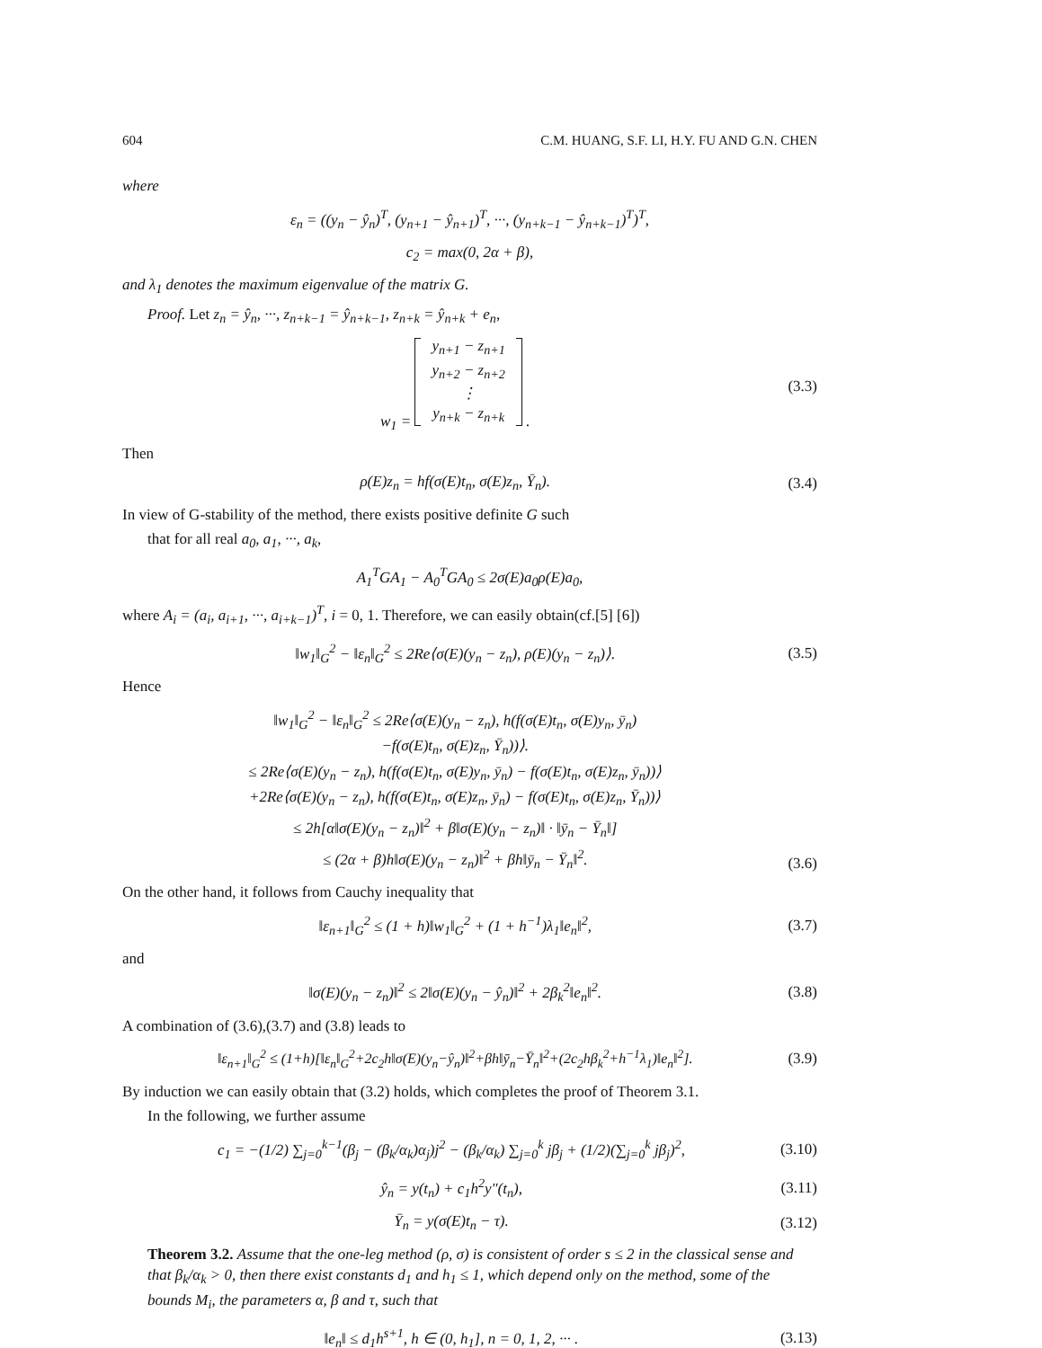604 C.M. HUANG, S.F. LI, H.Y. FU AND G.N. CHEN
where
ε<sub>n</sub> = ((y<sub>n</sub> − ŷ<sub>n</sub>)<sup>T</sup>, (y<sub>n+1</sub> − ŷ<sub>n+1</sub>)<sup>T</sup>, ···, (y<sub>n+k−1</sub> − ŷ<sub>n+k−1</sub>)<sup>T</sup>)<sup>T</sup>,
c<sub>2</sub> = max(0, 2α + β),
and λ<sub>1</sub> denotes the maximum eigenvalue of the matrix G.
Proof. Let z<sub>n</sub> = ŷ<sub>n</sub>, ···, z<sub>n+k−1</sub> = ŷ<sub>n+k−1</sub>, z<sub>n+k</sub> = ŷ<sub>n+k</sub> + e<sub>n</sub>,
w<sub>1</sub> = y<sub>n+1</sub> − z<sub>n+1</sub>
y<sub>n+2</sub> − z<sub>n+2</sub>
⋮
y<sub>n+k</sub> − z<sub>n+k</sub> . (3.3)
Then
ρ(E)z<sub>n</sub> = hf(σ(E)t<sub>n</sub>, σ(E)z<sub>n</sub>, Ȳ<sub>n</sub>). (3.4)
In view of G-stability of the method, there exists positive definite G such
that for all real a<sub>0</sub>, a<sub>1</sub>, ···, a<sub>k</sub>,
A<sub>1</sub><sup>T</sup>GA<sub>1</sub> − A<sub>0</sub><sup>T</sup>GA<sub>0</sub> ≤ 2σ(E)a<sub>0</sub>ρ(E)a<sub>0</sub>,
where A<sub>i</sub> = (a<sub>i</sub>, a<sub>i+1</sub>, ···, a<sub>i+k−1</sub>)<sup>T</sup>, i = 0, 1. Therefore, we can easily obtain(cf.[5] [6])
‖w<sub>1</sub>‖<sub>G</sub><sup>2</sup> − ‖ε<sub>n</sub>‖<sub>G</sub><sup>2</sup> ≤ 2Re⟨σ(E)(y<sub>n</sub> − z<sub>n</sub>), ρ(E)(y<sub>n</sub> − z<sub>n</sub>)⟩. (3.5)
Hence
‖w<sub>1</sub>‖<sub>G</sub><sup>2</sup> − ‖ε<sub>n</sub>‖<sub>G</sub><sup>2</sup> ≤ 2Re⟨σ(E)(y<sub>n</sub> − z<sub>n</sub>), h(f(σ(E)t<sub>n</sub>, σ(E)y<sub>n</sub>, ȳ<sub>n</sub>)
−f(σ(E)t<sub>n</sub>, σ(E)z<sub>n</sub>, Ȳ<sub>n</sub>))⟩.
≤ 2Re⟨σ(E)(y<sub>n</sub> − z<sub>n</sub>), h(f(σ(E)t<sub>n</sub>, σ(E)y<sub>n</sub>, ȳ<sub>n</sub>) − f(σ(E)t<sub>n</sub>, σ(E)z<sub>n</sub>, ȳ<sub>n</sub>))⟩
+2Re⟨σ(E)(y<sub>n</sub> − z<sub>n</sub>), h(f(σ(E)t<sub>n</sub>, σ(E)z<sub>n</sub>, ȳ<sub>n</sub>) − f(σ(E)t<sub>n</sub>, σ(E)z<sub>n</sub>, Ȳ<sub>n</sub>))⟩
≤ 2h[α‖σ(E)(y<sub>n</sub> − z<sub>n</sub>)‖<sup>2</sup> + β‖σ(E)(y<sub>n</sub> − z<sub>n</sub>)‖ · ‖ȳ<sub>n</sub> − Ȳ<sub>n</sub>‖]
≤ (2α + β)h‖σ(E)(y<sub>n</sub> − z<sub>n</sub>)‖<sup>2</sup> + βh‖ȳ<sub>n</sub> − Ȳ<sub>n</sub>‖<sup>2</sup>. (3.6)
On the other hand, it follows from Cauchy inequality that
‖ε<sub>n+1</sub>‖<sub>G</sub><sup>2</sup> ≤ (1 + h)‖w<sub>1</sub>‖<sub>G</sub><sup>2</sup> + (1 + h<sup>−1</sup>)λ<sub>1</sub>‖e<sub>n</sub>‖<sup>2</sup>, (3.7)
and
‖σ(E)(y<sub>n</sub> − z<sub>n</sub>)‖<sup>2</sup> ≤ 2‖σ(E)(y<sub>n</sub> − ŷ<sub>n</sub>)‖<sup>2</sup> + 2β<sub>k</sub><sup>2</sup>‖e<sub>n</sub>‖<sup>2</sup>. (3.8)
A combination of (3.6),(3.7) and (3.8) leads to
‖ε<sub>n+1</sub>‖<sub>G</sub><sup>2</sup> ≤ (1+h)[‖ε<sub>n</sub>‖<sub>G</sub><sup>2</sup>+2c<sub>2</sub>h‖σ(E)(y<sub>n</sub>−ŷ<sub>n</sub>)‖<sup>2</sup>+βh‖ȳ<sub>n</sub>−Ȳ<sub>n</sub>‖<sup>2</sup>+(2c<sub>2</sub>hβ<sub>k</sub><sup>2</sup>+h<sup>−1</sup>λ<sub>1</sub>)‖e<sub>n</sub>‖<sup>2</sup>]. (3.9)
By induction we can easily obtain that (3.2) holds, which completes the proof of Theorem 3.1.
In the following, we further assume
c<sub>1</sub> = −(1/2) ∑<sub>j=0</sub><sup>k−1</sup>(β<sub>j</sub> − (β<sub>k</sub>/α<sub>k</sub>)α<sub>j</sub>)j<sup>2</sup> − (β<sub>k</sub>/α<sub>k</sub>) ∑<sub>j=0</sub><sup>k</sup> jβ<sub>j</sub> + (1/2)(∑<sub>j=0</sub><sup>k</sup> jβ<sub>j</sub>)<sup>2</sup>, (3.10)
ŷ<sub>n</sub> = y(t<sub>n</sub>) + c<sub>1</sub>h<sup>2</sup>y″(t<sub>n</sub>), (3.11)
Ȳ<sub>n</sub> = y(σ(E)t<sub>n</sub> − τ). (3.12)
Theorem 3.2. Assume that the one-leg method (ρ, σ) is consistent of order s ≤ 2 in the classical sense and that β<sub>k</sub>/α<sub>k</sub> > 0, then there exist constants d<sub>1</sub> and h<sub>1</sub> ≤ 1, which depend only on the method, some of the bounds M<sub>i</sub>, the parameters α, β and τ, such that
‖e<sub>n</sub>‖ ≤ d<sub>1</sub>h<sup>s+1</sup>, h ∈ (0, h<sub>1</sub>], n = 0, 1, 2, ··· . (3.13)